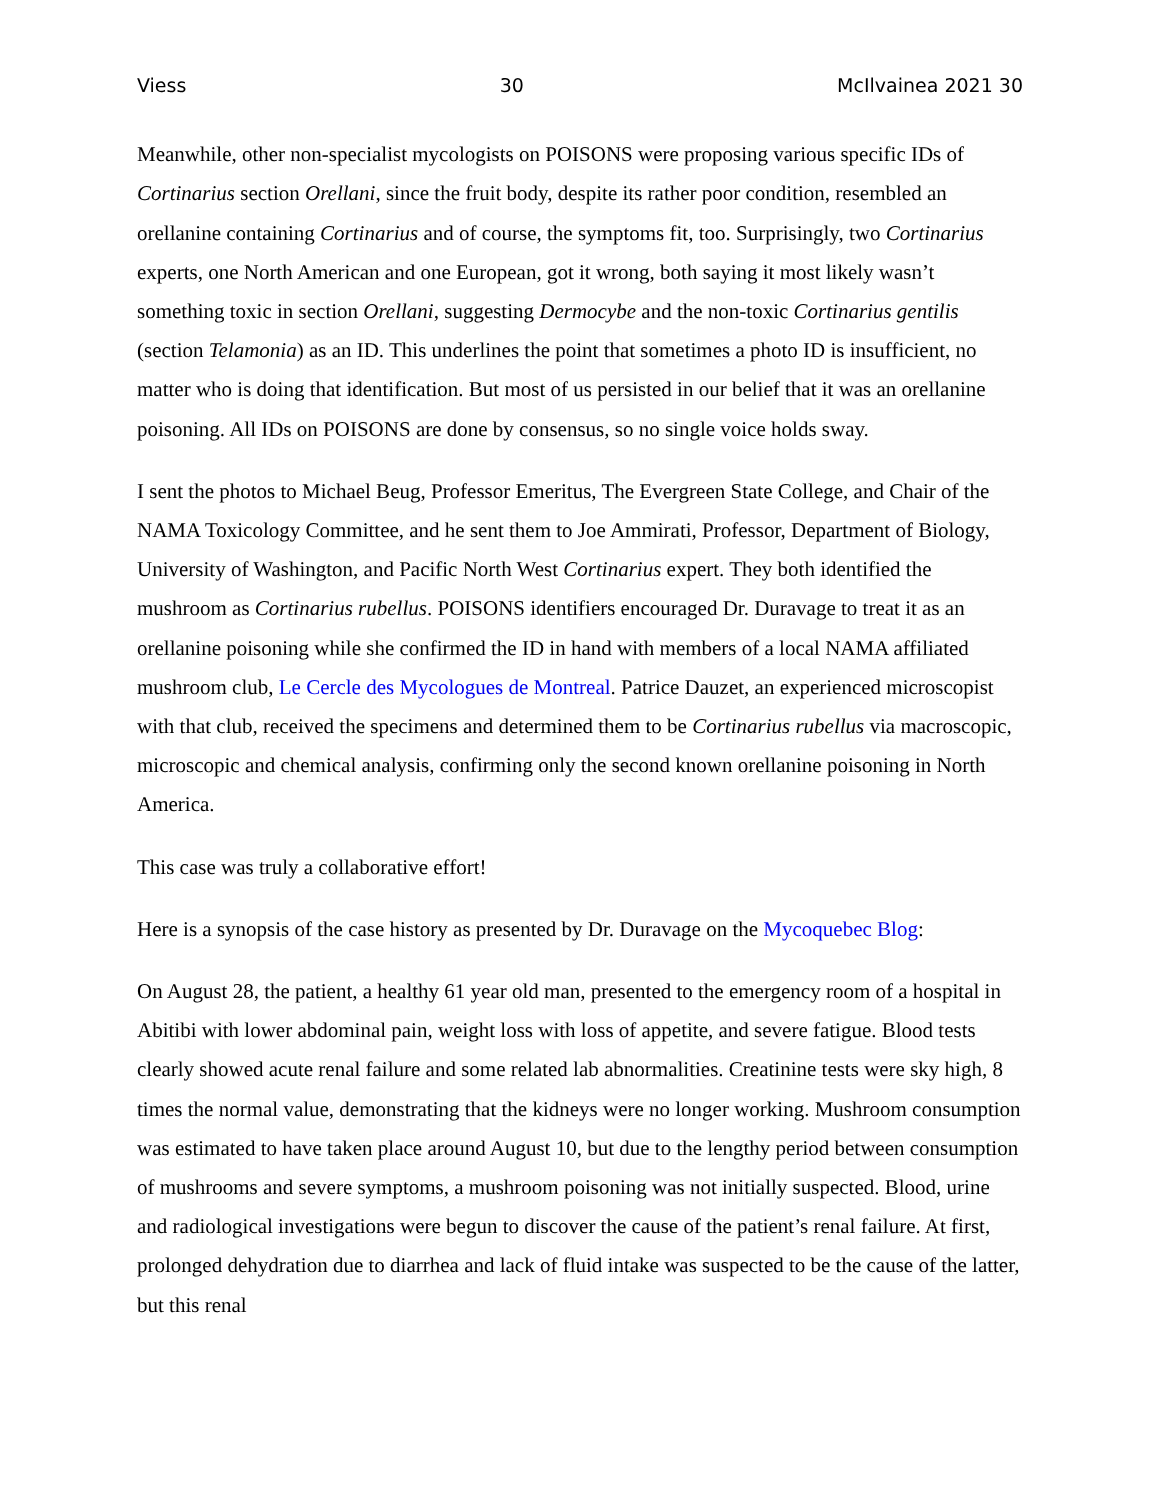Viess 30 McIlvainea 2021 30
Meanwhile, other non-specialist mycologists on POISONS were proposing various specific IDs of Cortinarius section Orellani, since the fruit body, despite its rather poor condition, resembled an orellanine containing Cortinarius and of course, the symptoms fit, too. Surprisingly, two Cortinarius experts, one North American and one European, got it wrong, both saying it most likely wasn’t something toxic in section Orellani, suggesting Dermocybe and the non-toxic Cortinarius gentilis (section Telamonia) as an ID. This underlines the point that sometimes a photo ID is insufficient, no matter who is doing that identification. But most of us persisted in our belief that it was an orellanine poisoning. All IDs on POISONS are done by consensus, so no single voice holds sway.
I sent the photos to Michael Beug, Professor Emeritus, The Evergreen State College, and Chair of the NAMA Toxicology Committee, and he sent them to Joe Ammirati, Professor, Department of Biology, University of Washington, and Pacific North West Cortinarius expert. They both identified the mushroom as Cortinarius rubellus. POISONS identifiers encouraged Dr. Duravage to treat it as an orellanine poisoning while she confirmed the ID in hand with members of a local NAMA affiliated mushroom club, Le Cercle des Mycologues de Montreal. Patrice Dauzet, an experienced microscopist with that club, received the specimens and determined them to be Cortinarius rubellus via macroscopic, microscopic and chemical analysis, confirming only the second known orellanine poisoning in North America.
This case was truly a collaborative effort!
Here is a synopsis of the case history as presented by Dr. Duravage on the Mycoquebec Blog:
On August 28, the patient, a healthy 61 year old man, presented to the emergency room of a hospital in Abitibi with lower abdominal pain, weight loss with loss of appetite, and severe fatigue. Blood tests clearly showed acute renal failure and some related lab abnormalities. Creatinine tests were sky high, 8 times the normal value, demonstrating that the kidneys were no longer working. Mushroom consumption was estimated to have taken place around August 10, but due to the lengthy period between consumption of mushrooms and severe symptoms, a mushroom poisoning was not initially suspected. Blood, urine and radiological investigations were begun to discover the cause of the patient’s renal failure. At first, prolonged dehydration due to diarrhea and lack of fluid intake was suspected to be the cause of the latter, but this renal